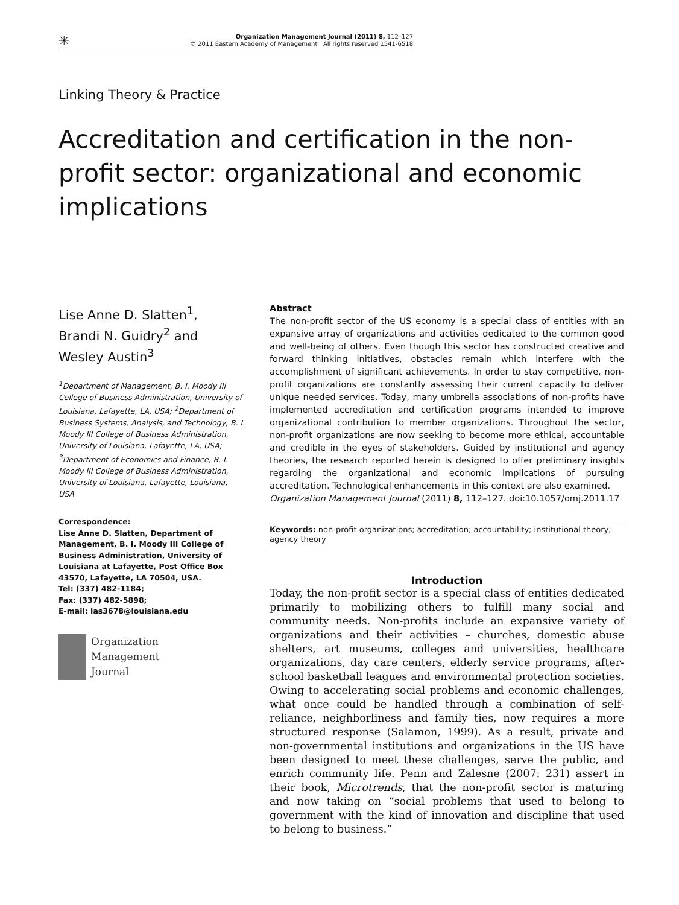✳
Organization Management Journal (2011) 8, 112–127
© 2011 Eastern Academy of Management All rights reserved 1541-6518
Linking Theory & Practice
Accreditation and certification in the non-profit sector: organizational and economic implications
Lise Anne D. Slatten<sup>1</sup>,
Brandi N. Guidry<sup>2</sup> and
Wesley Austin<sup>3</sup>
<sup>1</sup> Department of Management, B. I. Moody III College of Business Administration, University of Louisiana, Lafayette, LA, USA; <sup>2</sup>Department of Business Systems, Analysis, and Technology, B. I. Moody III College of Business Administration, University of Louisiana, Lafayette, LA, USA; <sup>3</sup>Department of Economics and Finance, B. I. Moody III College of Business Administration, University of Louisiana, Lafayette, Louisiana, USA
Correspondence:
Lise Anne D. Slatten, Department of Management, B. I. Moody III College of Business Administration, University of Louisiana at Lafayette, Post Office Box 43570, Lafayette, LA 70504, USA.
Tel: (337) 482-1184;
Fax: (337) 482-5898;
E-mail: las3678@louisiana.edu
Organization
Management
Journal
Abstract
The non-profit sector of the US economy is a special class of entities with an expansive array of organizations and activities dedicated to the common good and well-being of others. Even though this sector has constructed creative and forward thinking initiatives, obstacles remain which interfere with the accomplishment of significant achievements. In order to stay competitive, non-profit organizations are constantly assessing their current capacity to deliver unique needed services. Today, many umbrella associations of non-profits have implemented accreditation and certification programs intended to improve organizational contribution to member organizations. Throughout the sector, non-profit organizations are now seeking to become more ethical, accountable and credible in the eyes of stakeholders. Guided by institutional and agency theories, the research reported herein is designed to offer preliminary insights regarding the organizational and economic implications of pursuing accreditation. Technological enhancements in this context are also examined.
Organization Management Journal (2011) 8, 112–127. doi:10.1057/omj.2011.17
Keywords: non-profit organizations; accreditation; accountability; institutional theory; agency theory
Introduction
Today, the non-profit sector is a special class of entities dedicated primarily to mobilizing others to fulfill many social and community needs. Non-profits include an expansive variety of organizations and their activities – churches, domestic abuse shelters, art museums, colleges and universities, healthcare organizations, day care centers, elderly service programs, after-school basketball leagues and environmental protection societies. Owing to accelerating social problems and economic challenges, what once could be handled through a combination of self-reliance, neighborliness and family ties, now requires a more structured response (Salamon, 1999). As a result, private and non-governmental institutions and organizations in the US have been designed to meet these challenges, serve the public, and enrich community life. Penn and Zalesne (2007: 231) assert in their book, Microtrends, that the non-profit sector is maturing and now taking on “social problems that used to belong to government with the kind of innovation and discipline that used to belong to business.”